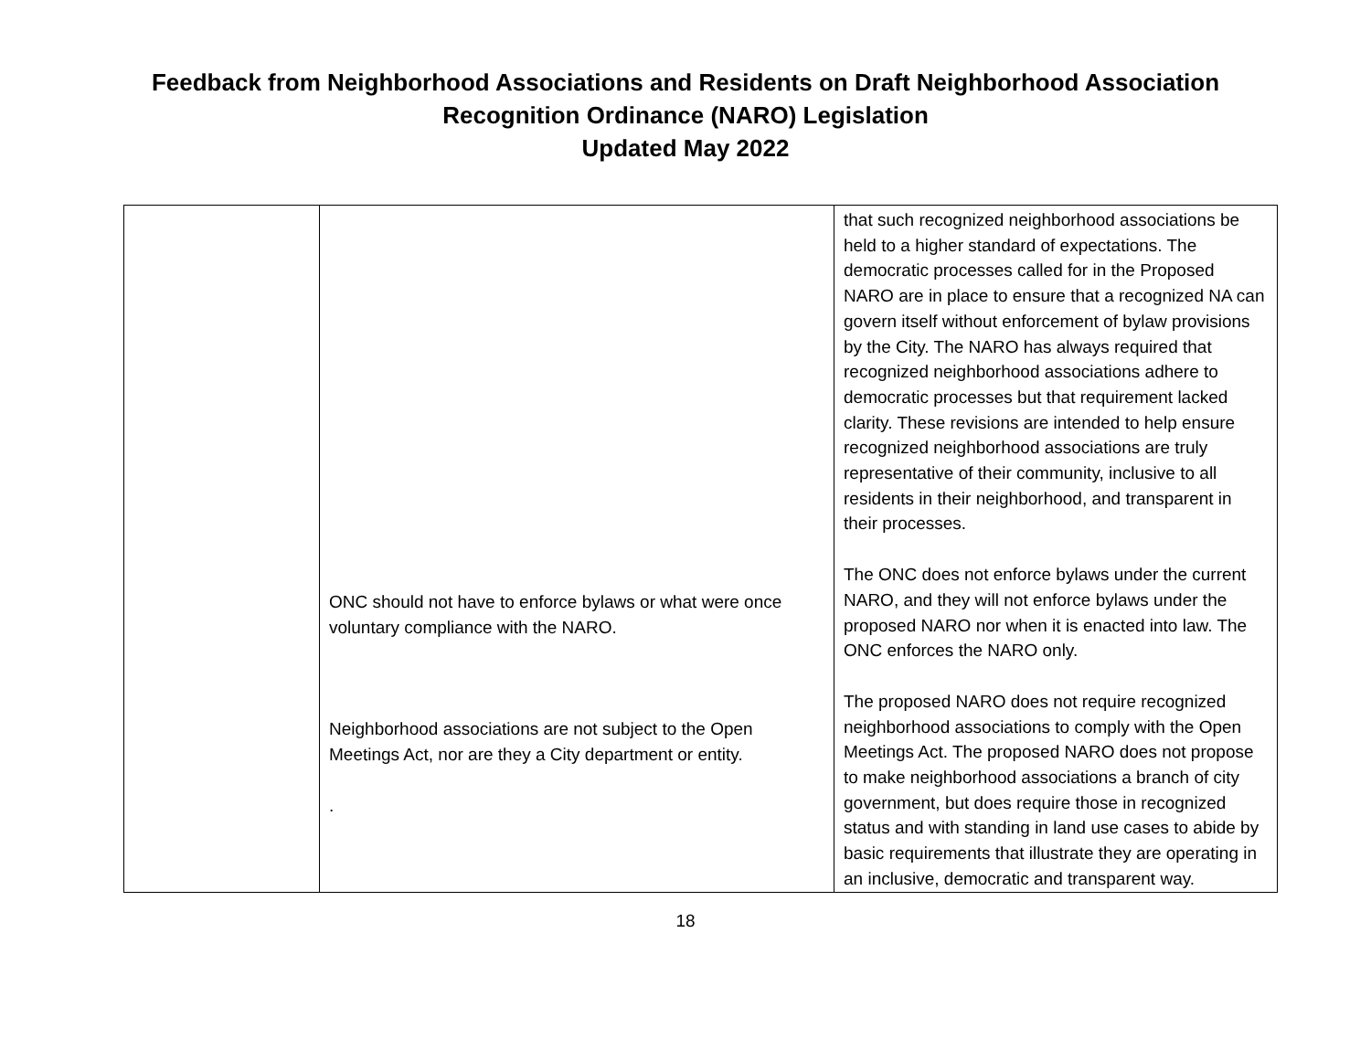Feedback from Neighborhood Associations and Residents on Draft Neighborhood Association
Recognition Ordinance (NARO) Legislation
Updated May 2022
| | ONC should not have to enforce bylaws or what were once voluntary compliance with the NARO. Neighborhood associations are not subject to the Open Meetings Act, nor are they a City department or entity. . | that such recognized neighborhood associations be held to a higher standard of expectations. The democratic processes called for in the Proposed NARO are in place to ensure that a recognized NA can govern itself without enforcement of bylaw provisions by the City. The NARO has always required that recognized neighborhood associations adhere to democratic processes but that requirement lacked clarity. These revisions are intended to help ensure recognized neighborhood associations are truly representative of their community, inclusive to all residents in their neighborhood, and transparent in their processes. The ONC does not enforce bylaws under the current NARO, and they will not enforce bylaws under the proposed NARO nor when it is enacted into law. The ONC enforces the NARO only. The proposed NARO does not require recognized neighborhood associations to comply with the Open Meetings Act. The proposed NARO does not propose to make neighborhood associations a branch of city government, but does require those in recognized status and with standing in land use cases to abide by basic requirements that illustrate they are operating in an inclusive, democratic and transparent way. |
18